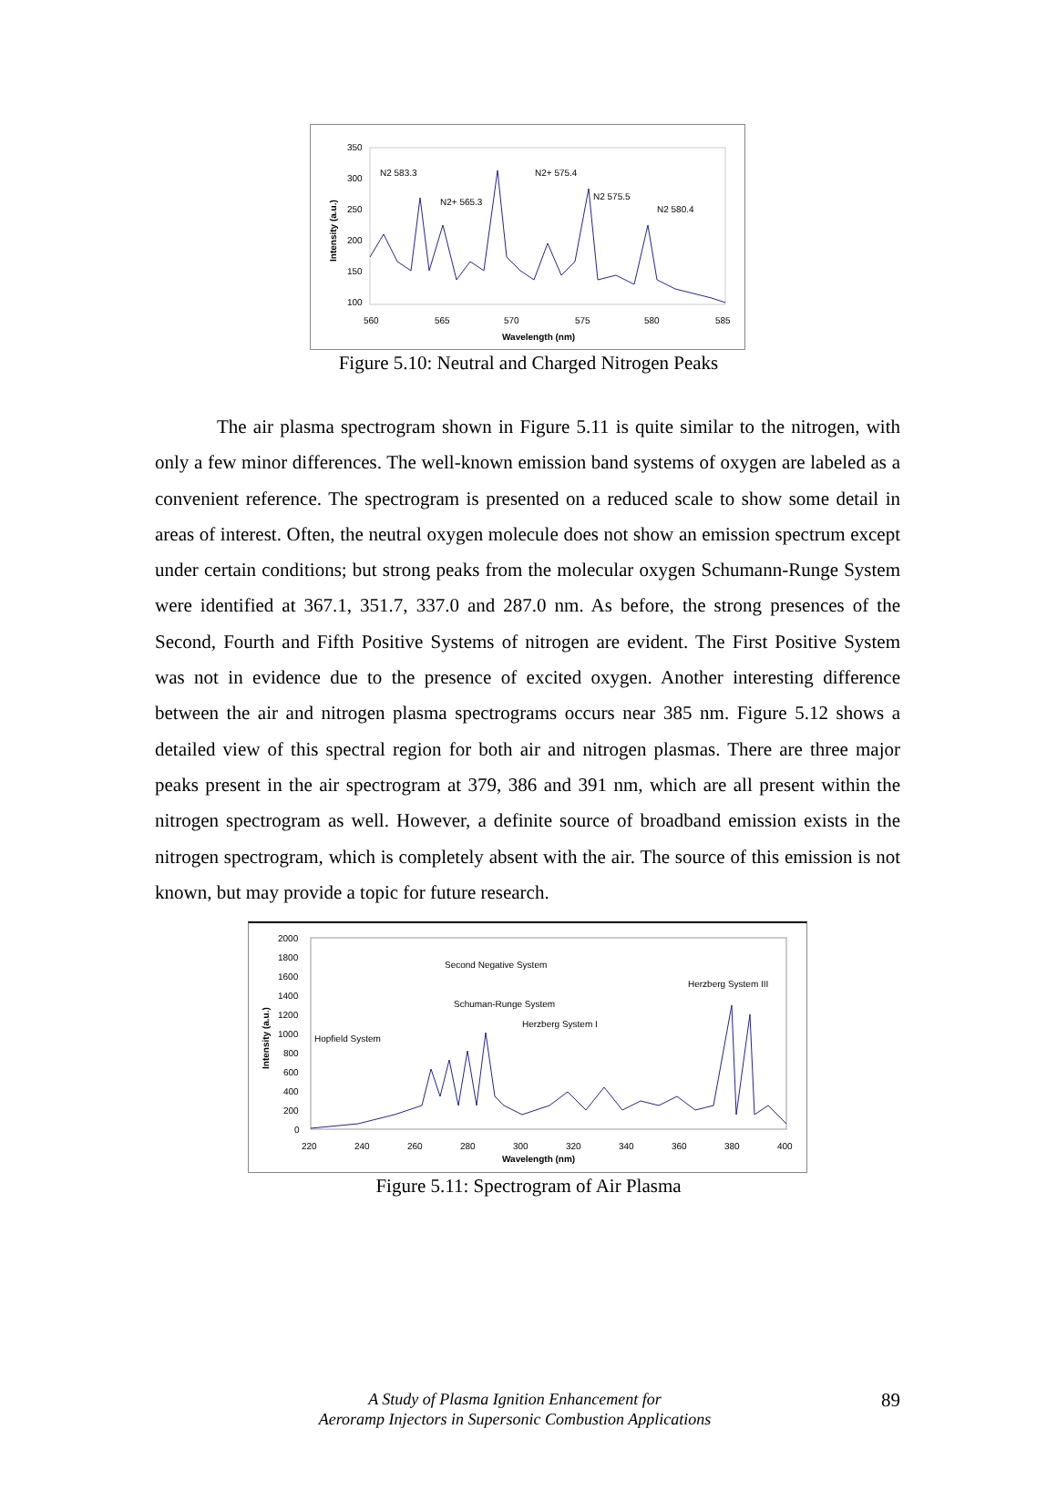350
300
250
200
150
100
560
565
570
575
580
585
Wavelength (nm)
Intensity (a.u.)
N2 583.3
N2+ 565.3
N2+ 575.4
N2 575.5
N2 580.4
Figure 5.10: Neutral and Charged Nitrogen Peaks
The air plasma spectrogram shown in Figure 5.11 is quite similar to the nitrogen, with only a few minor differences. The well-known emission band systems of oxygen are labeled as a convenient reference. The spectrogram is presented on a reduced scale to show some detail in areas of interest. Often, the neutral oxygen molecule does not show an emission spectrum except under certain conditions; but strong peaks from the molecular oxygen Schumann-Runge System were identified at 367.1, 351.7, 337.0 and 287.0 nm. As before, the strong presences of the Second, Fourth and Fifth Positive Systems of nitrogen are evident. The First Positive System was not in evidence due to the presence of excited oxygen. Another interesting difference between the air and nitrogen plasma spectrograms occurs near 385 nm. Figure 5.12 shows a detailed view of this spectral region for both air and nitrogen plasmas. There are three major peaks present in the air spectrogram at 379, 386 and 391 nm, which are all present within the nitrogen spectrogram as well. However, a definite source of broadband emission exists in the nitrogen spectrogram, which is completely absent with the air. The source of this emission is not known, but may provide a topic for future research.
2000
1800
1600
1400
1200
1000
800
600
400
200
0
220
240
260
280
300
320
340
360
380
400
Wavelength (nm)
Intensity (a.u.)
Second Negative System
Herzberg System III
Schuman-Runge System
Herzberg System I
Hopfield System
Figure 5.11: Spectrogram of Air Plasma
A Study of Plasma Ignition Enhancement for
Aeroramp Injectors in Supersonic Combustion Applications
89